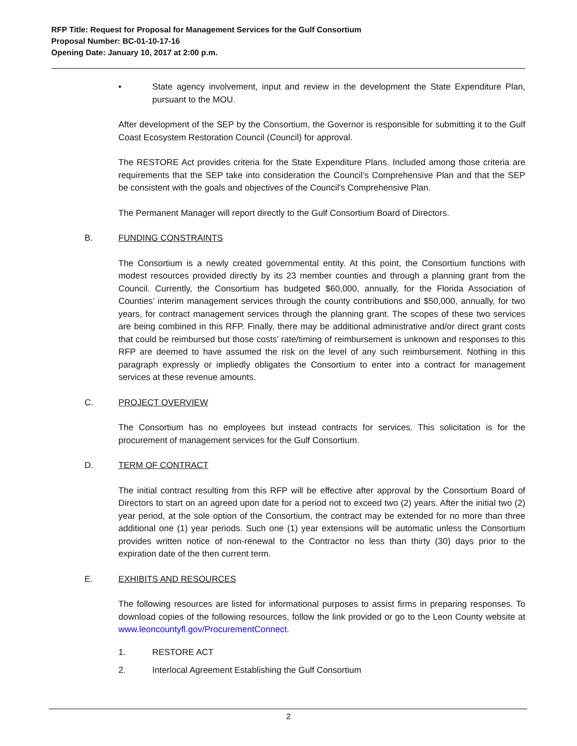RFP Title: Request for Proposal for Management Services for the Gulf Consortium
Proposal Number: BC-01-10-17-16
Opening Date: January 10, 2017 at 2:00 p.m.
• State agency involvement, input and review in the development the State Expenditure Plan, pursuant to the MOU.
After development of the SEP by the Consortium, the Governor is responsible for submitting it to the Gulf Coast Ecosystem Restoration Council (Council) for approval.
The RESTORE Act provides criteria for the State Expenditure Plans. Included among those criteria are requirements that the SEP take into consideration the Council’s Comprehensive Plan and that the SEP be consistent with the goals and objectives of the Council's Comprehensive Plan.
The Permanent Manager will report directly to the Gulf Consortium Board of Directors.
B. FUNDING CONSTRAINTS
The Consortium is a newly created governmental entity. At this point, the Consortium functions with modest resources provided directly by its 23 member counties and through a planning grant from the Council. Currently, the Consortium has budgeted $60,000, annually, for the Florida Association of Counties’ interim management services through the county contributions and $50,000, annually, for two years, for contract management services through the planning grant. The scopes of these two services are being combined in this RFP. Finally, there may be additional administrative and/or direct grant costs that could be reimbursed but those costs’ rate/timing of reimbursement is unknown and responses to this RFP are deemed to have assumed the risk on the level of any such reimbursement. Nothing in this paragraph expressly or impliedly obligates the Consortium to enter into a contract for management services at these revenue amounts.
C. PROJECT OVERVIEW
The Consortium has no employees but instead contracts for services. This solicitation is for the procurement of management services for the Gulf Consortium.
D. TERM OF CONTRACT
The initial contract resulting from this RFP will be effective after approval by the Consortium Board of Directors to start on an agreed upon date for a period not to exceed two (2) years. After the initial two (2) year period, at the sole option of the Consortium, the contract may be extended for no more than three additional one (1) year periods. Such one (1) year extensions will be automatic unless the Consortium provides written notice of non-renewal to the Contractor no less than thirty (30) days prior to the expiration date of the then current term.
E. EXHIBITS AND RESOURCES
The following resources are listed for informational purposes to assist firms in preparing responses. To download copies of the following resources, follow the link provided or go to the Leon County website at www.leoncountyfl.gov/ProcurementConnect.
1. RESTORE ACT
2. Interlocal Agreement Establishing the Gulf Consortium
2